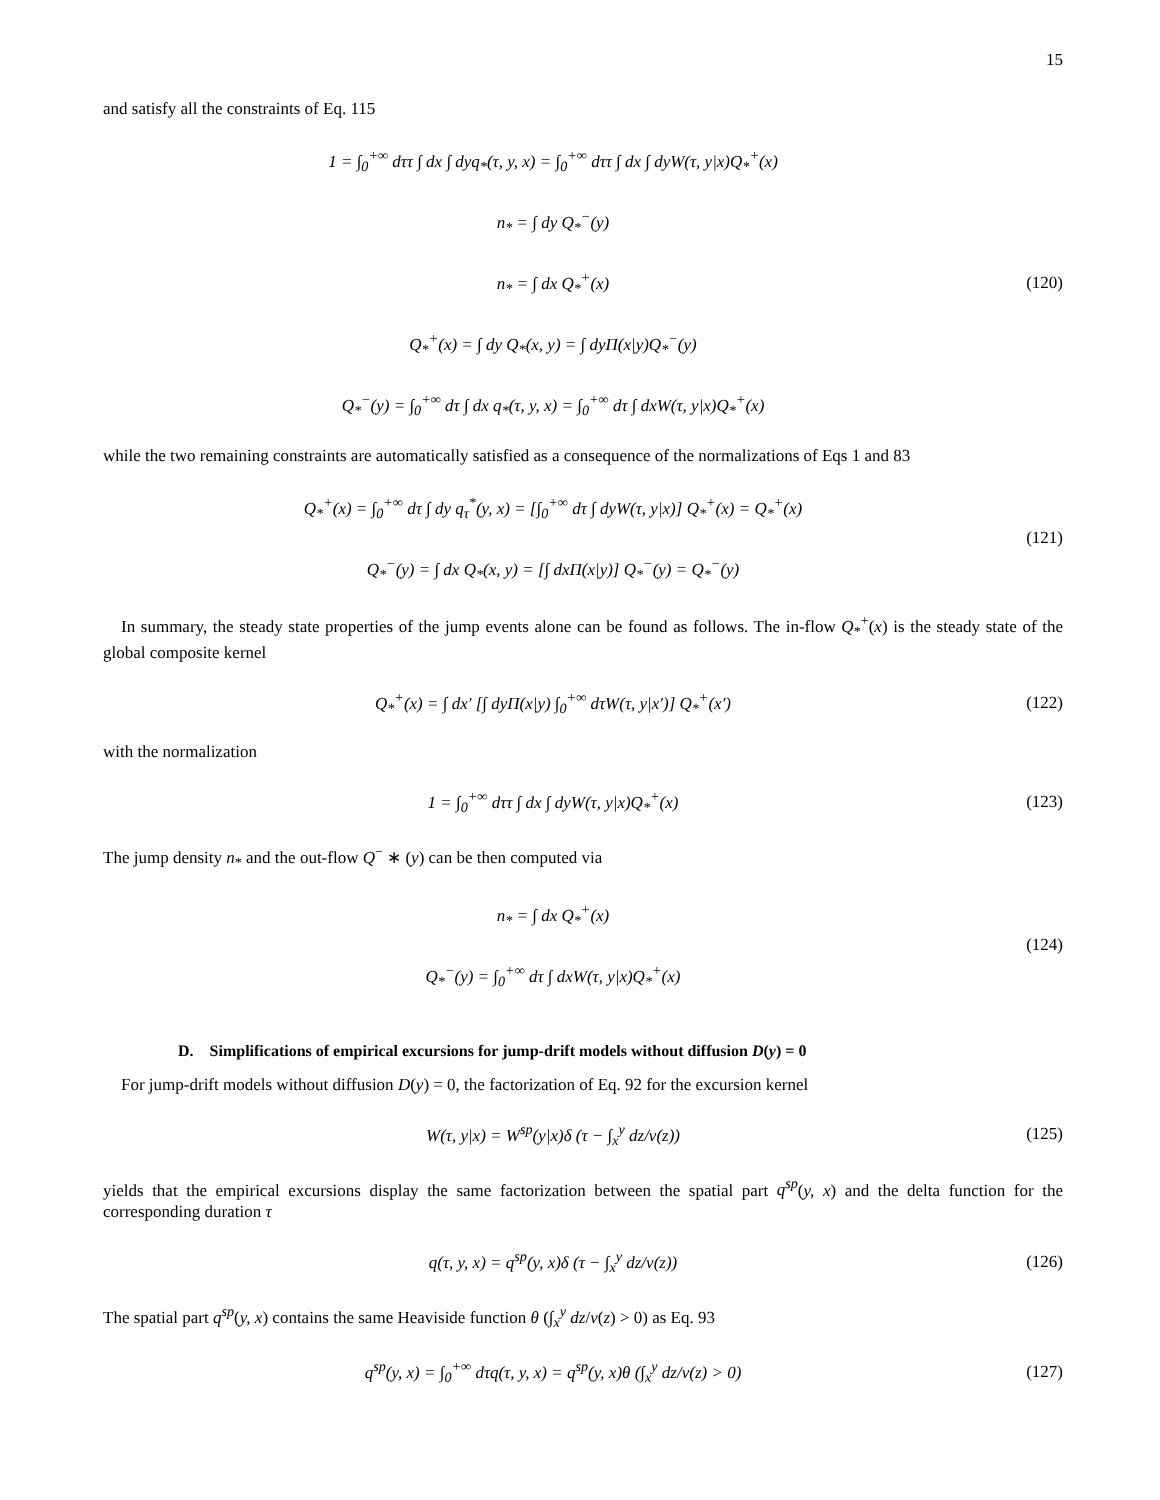15
and satisfy all the constraints of Eq. 115
1 = ∫<sub>0</sub><sup>+∞</sup> dττ ∫ dx ∫ dyq<sub>*</sub>(τ, y, x) = ∫<sub>0</sub><sup>+∞</sup> dττ ∫ dx ∫ dyW(τ, y|x)Q<sub>*</sub><sup>+</sup>(x)
n<sub>*</sub> = ∫ dy Q<sub>*</sub><sup>−</sup>(y)
n<sub>*</sub> = ∫ dx Q<sub>*</sub><sup>+</sup>(x)
Q<sub>*</sub><sup>+</sup>(x) = ∫ dy Q<sub>*</sub>(x, y) = ∫ dyΠ(x|y)Q<sub>*</sub><sup>−</sup>(y)
Q<sub>*</sub><sup>−</sup>(y) = ∫<sub>0</sub><sup>+∞</sup> dτ ∫ dx q<sub>*</sub>(τ, y, x) = ∫<sub>0</sub><sup>+∞</sup> dτ ∫ dxW(τ, y|x)Q<sub>*</sub><sup>+</sup>(x)
(120)
while the two remaining constraints are automatically satisfied as a consequence of the normalizations of Eqs 1 and 83
Q<sub>*</sub><sup>+</sup>(x) = ∫<sub>0</sub><sup>+∞</sup> dτ ∫ dy q<sub>τ</sub><sup>*</sup>(y, x) = [∫<sub>0</sub><sup>+∞</sup> dτ ∫ dyW(τ, y|x)] Q<sub>*</sub><sup>+</sup>(x) = Q<sub>*</sub><sup>+</sup>(x)
Q<sub>*</sub><sup>−</sup>(y) = ∫ dx Q<sub>*</sub>(x, y) = [∫ dxΠ(x|y)] Q<sub>*</sub><sup>−</sup>(y) = Q<sub>*</sub><sup>−</sup>(y)
(121)
In summary, the steady state properties of the jump events alone can be found as follows. The in-flow Q<sub>*</sub><sup>+</sup>(x) is the steady state of the global composite kernel
Q<sub>*</sub><sup>+</sup>(x) = ∫ dx′ [∫ dyΠ(x|y) ∫<sub>0</sub><sup>+∞</sup> dτW(τ, y|x′)] Q<sub>*</sub><sup>+</sup>(x′)
(122)
with the normalization
1 = ∫<sub>0</sub><sup>+∞</sup> dττ ∫ dx ∫ dyW(τ, y|x)Q<sub>*</sub><sup>+</sup>(x)
(123)
The jump density n<sub>*</sub> and the out-flow Q<sup>−</sup> ∗ (y) can be then computed via
n<sub>*</sub> = ∫ dx Q<sub>*</sub><sup>+</sup>(x)
Q<sub>*</sub><sup>−</sup>(y) = ∫<sub>0</sub><sup>+∞</sup> dτ ∫ dxW(τ, y|x)Q<sub>*</sub><sup>+</sup>(x)
(124)
D. Simplifications of empirical excursions for jump-drift models without diffusion D(y) = 0
For jump-drift models without diffusion D(y) = 0, the factorization of Eq. 92 for the excursion kernel
W(τ, y|x) = W<sup>sp</sup>(y|x)δ (τ − ∫<sub>x</sub><sup>y</sup> dz/v(z))
(125)
yields that the empirical excursions display the same factorization between the spatial part q<sup>sp</sup>(y, x) and the delta function for the corresponding duration τ
q(τ, y, x) = q<sup>sp</sup>(y, x)δ (τ − ∫<sub>x</sub><sup>y</sup> dz/v(z))
(126)
The spatial part q<sup>sp</sup>(y, x) contains the same Heaviside function θ (∫<sub>x</sub><sup>y</sup> dz/v(z) > 0) as Eq. 93
q<sup>sp</sup>(y, x) = ∫<sub>0</sub><sup>+∞</sup> dτq(τ, y, x) = q<sup>sp</sup>(y, x)θ (∫<sub>x</sub><sup>y</sup> dz/v(z) > 0)
(127)